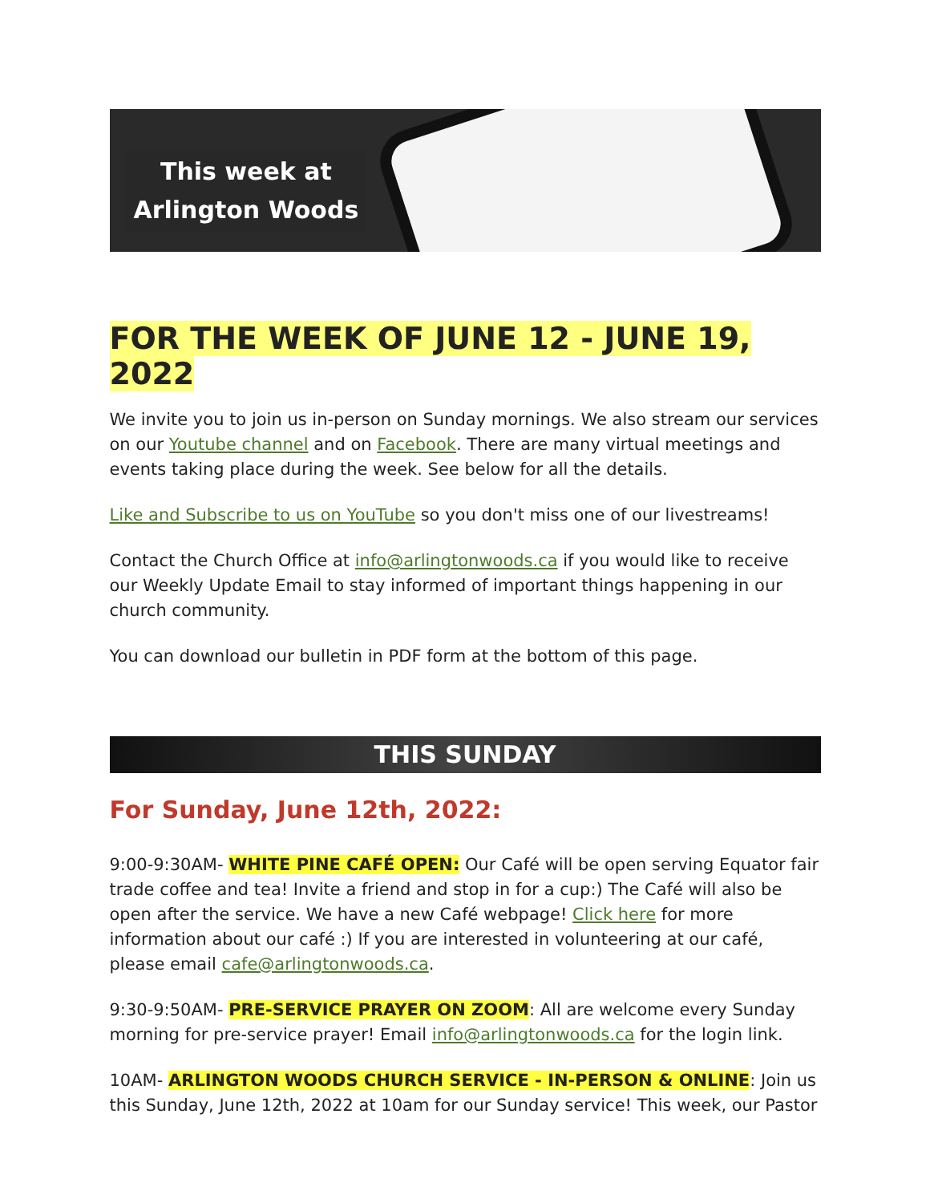This week at
Arlington Woods
FOR THE WEEK OF JUNE 12 - JUNE 19, 2022
We invite you to join us in-person on Sunday mornings. We also stream our services on our Youtube channel and on Facebook. There are many virtual meetings and events taking place during the week. See below for all the details.
Like and Subscribe to us on YouTube so you don't miss one of our livestreams!
Contact the Church Office at info@arlingtonwoods.ca if you would like to receive our Weekly Update Email to stay informed of important things happening in our church community.
You can download our bulletin in PDF form at the bottom of this page.
THIS SUNDAY
For Sunday, June 12th, 2022:
9:00-9:30AM- WHITE PINE CAFÉ OPEN: Our Café will be open serving Equator fair trade coffee and tea! Invite a friend and stop in for a cup:) The Café will also be open after the service. We have a new Café webpage! Click here for more information about our café :) If you are interested in volunteering at our café, please email cafe@arlingtonwoods.ca.
9:30-9:50AM- PRE-SERVICE PRAYER ON ZOOM: All are welcome every Sunday morning for pre-service prayer! Email info@arlingtonwoods.ca for the login link.
10AM- ARLINGTON WOODS CHURCH SERVICE - IN-PERSON & ONLINE: Join us this Sunday, June 12th, 2022 at 10am for our Sunday service! This week, our Pastor